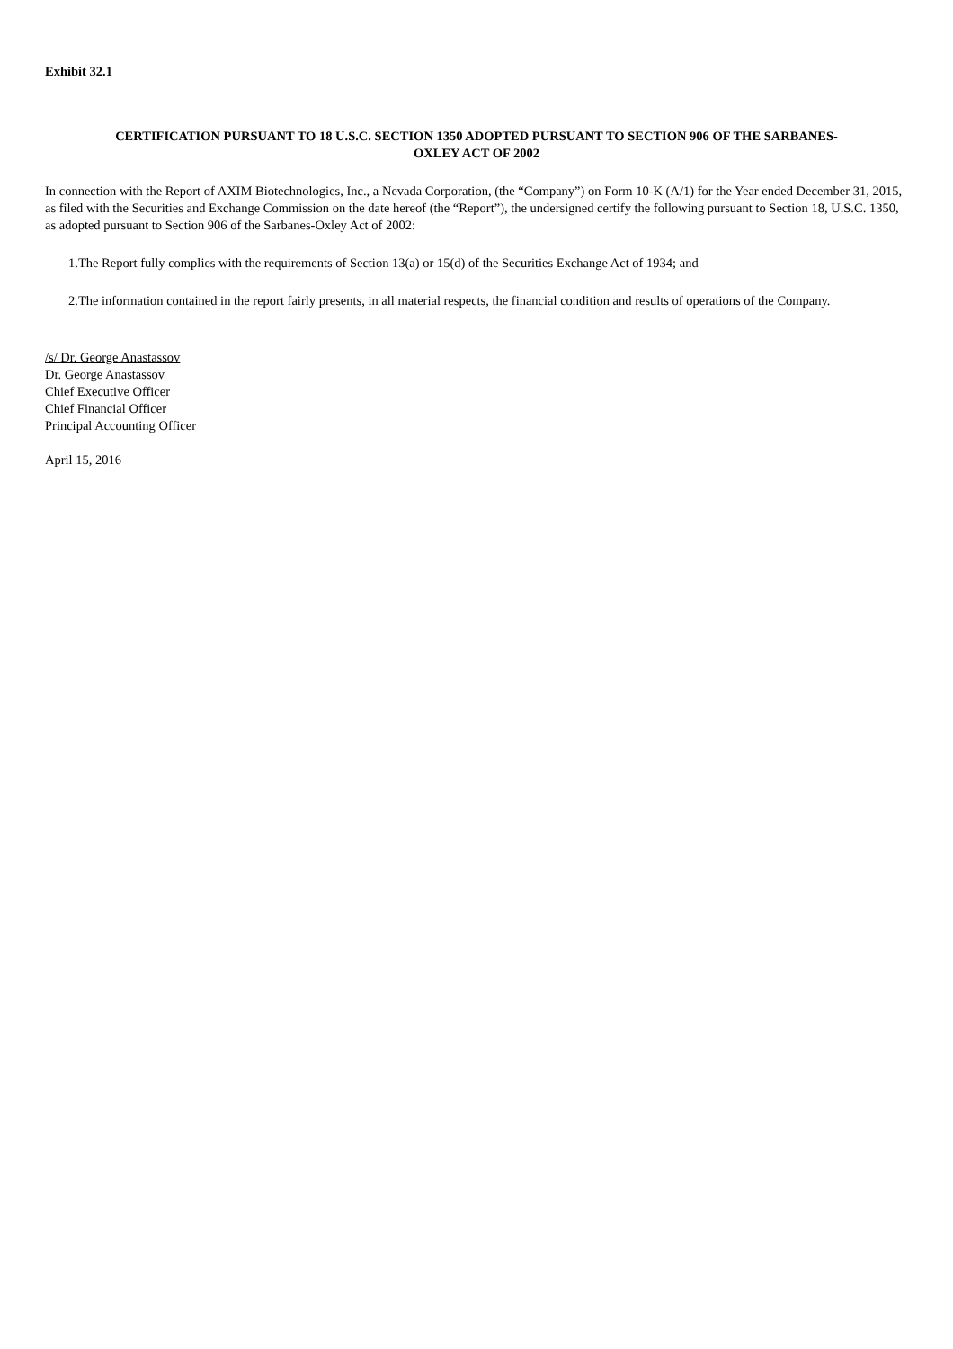Exhibit 32.1
CERTIFICATION PURSUANT TO 18 U.S.C. SECTION 1350 ADOPTED PURSUANT TO SECTION 906 OF THE SARBANES-
OXLEY ACT OF 2002
In connection with the Report of AXIM Biotechnologies, Inc., a Nevada Corporation, (the “Company”) on Form 10-K (A/1) for the Year ended December 31, 2015, as filed with the Securities and Exchange Commission on the date hereof (the “Report”), the undersigned certify the following pursuant to Section 18, U.S.C. 1350, as adopted pursuant to Section 906 of the Sarbanes-Oxley Act of 2002:
1.The Report fully complies with the requirements of Section 13(a) or 15(d) of the Securities Exchange Act of 1934; and
2.The information contained in the report fairly presents, in all material respects, the financial condition and results of operations of the Company.
/s/ Dr. George Anastassov
Dr. George Anastassov
Chief Executive Officer
Chief Financial Officer
Principal Accounting Officer
April 15, 2016